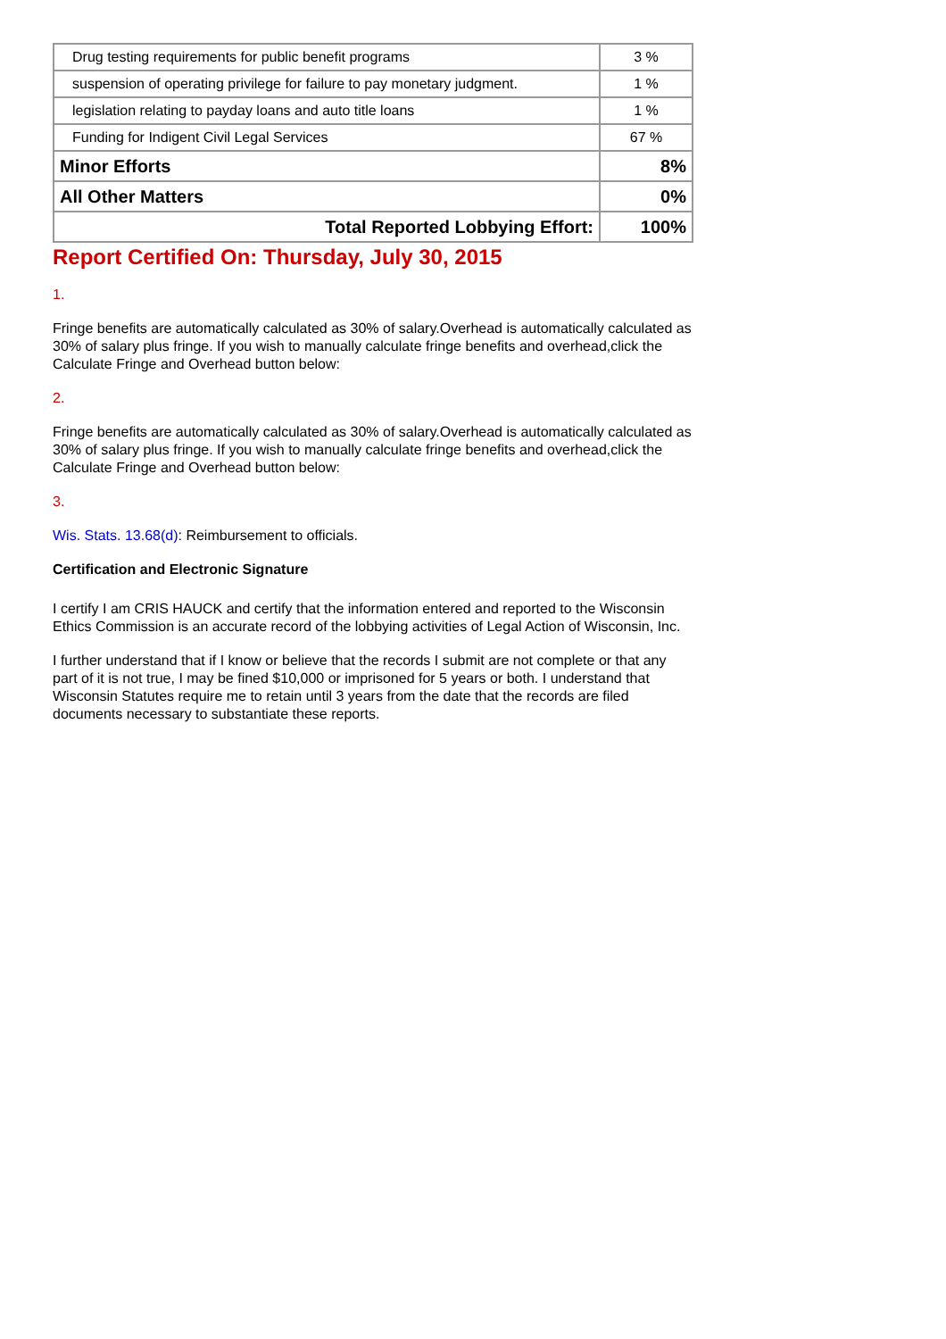| Drug testing requirements for public benefit programs | 3 % |
| suspension of operating privilege for failure to pay monetary judgment. | 1 % |
| legislation relating to payday loans and auto title loans | 1 % |
| Funding for Indigent Civil Legal Services | 67 % |
| Minor Efforts | 8% |
| All Other Matters | 0% |
| Total Reported Lobbying Effort: | 100% |
Report Certified On: Thursday, July 30, 2015
1.
Fringe benefits are automatically calculated as 30% of salary.Overhead is automatically calculated as 30% of salary plus fringe. If you wish to manually calculate fringe benefits and overhead,click the Calculate Fringe and Overhead button below:
2.
Fringe benefits are automatically calculated as 30% of salary.Overhead is automatically calculated as 30% of salary plus fringe. If you wish to manually calculate fringe benefits and overhead,click the Calculate Fringe and Overhead button below:
3.
Wis. Stats. 13.68(d): Reimbursement to officials.
Certification and Electronic Signature
I certify I am CRIS HAUCK and certify that the information entered and reported to the Wisconsin Ethics Commission is an accurate record of the lobbying activities of Legal Action of Wisconsin, Inc.
I further understand that if I know or believe that the records I submit are not complete or that any part of it is not true, I may be fined $10,000 or imprisoned for 5 years or both. I understand that Wisconsin Statutes require me to retain until 3 years from the date that the records are filed documents necessary to substantiate these reports.